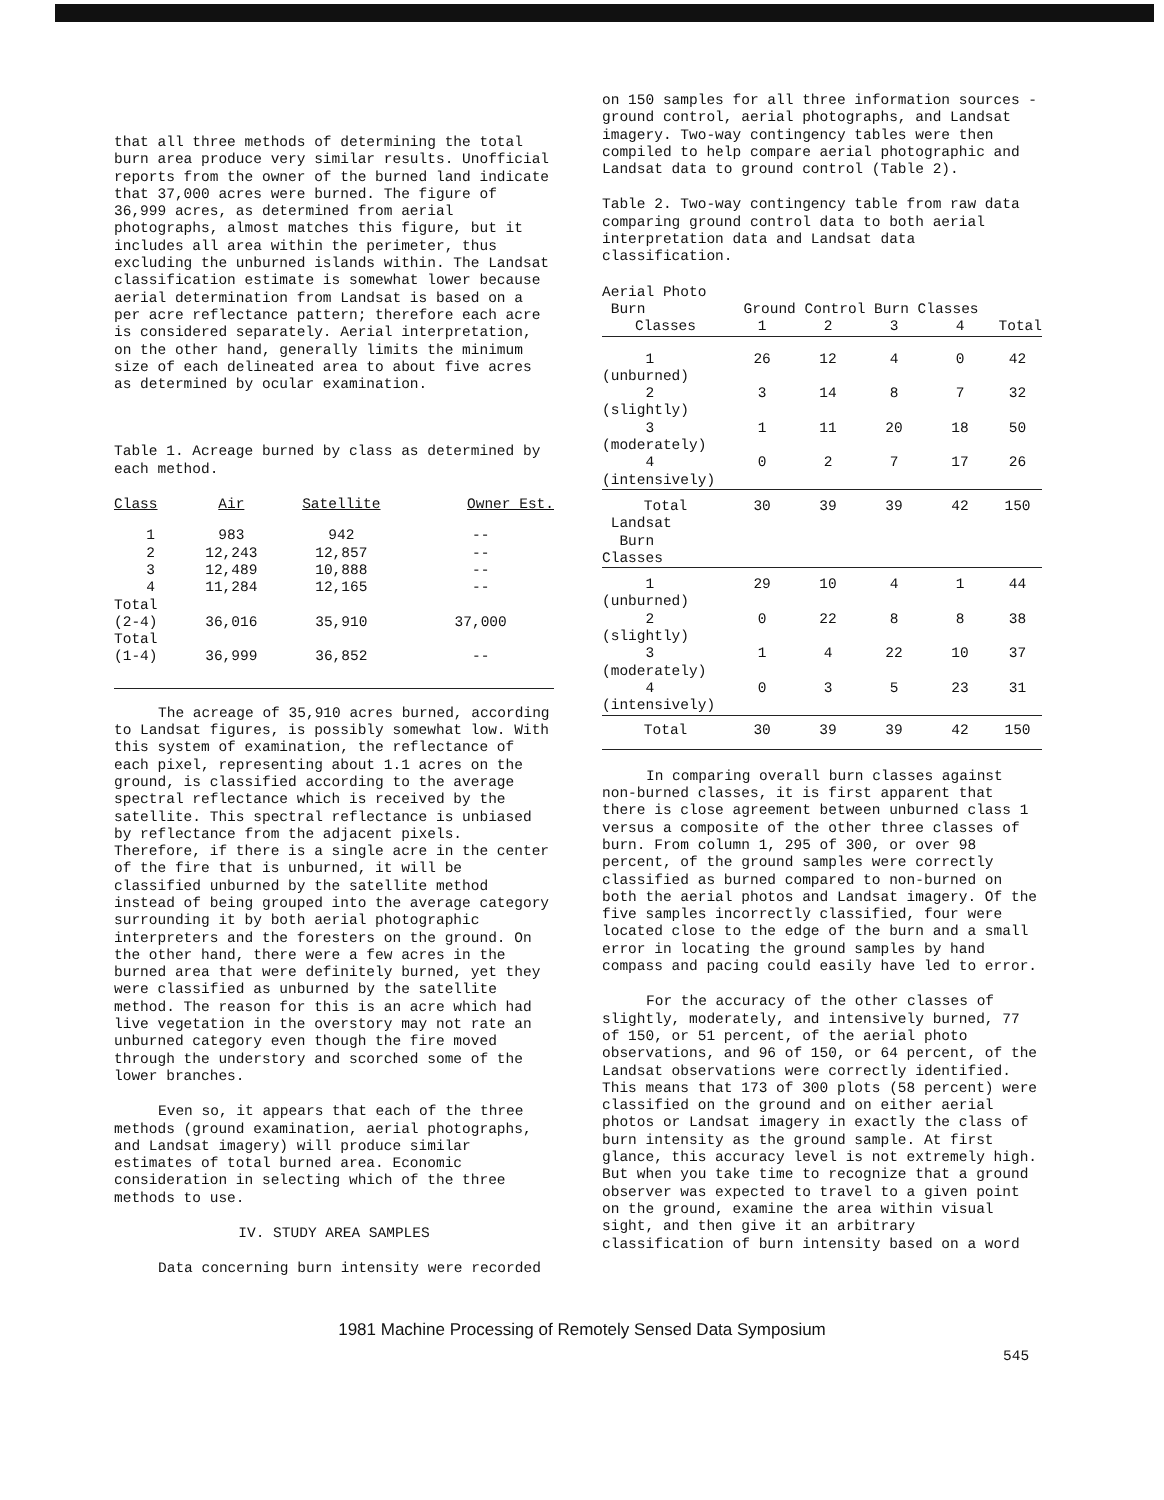that all three methods of determining the total burn area produce very similar results. Unofficial reports from the owner of the burned land indicate that 37,000 acres were burned. The figure of 36,999 acres, as determined from aerial photographs, almost matches this figure, but it includes all area within the perimeter, thus excluding the unburned islands within. The Landsat classification estimate is somewhat lower because aerial determination from Landsat is based on a per acre reflectance pattern; therefore each acre is considered separately. Aerial interpretation, on the other hand, generally limits the minimum size of each delineated area to about five acres as determined by ocular examination.
Table 1. Acreage burned by class as determined by each method.
| Class | Air | Satellite | Owner Est. |
| --- | --- | --- | --- |
| 1 | 983 | 942 | -- |
| 2 | 12,243 | 12,857 | -- |
| 3 | 12,489 | 10,888 | -- |
| 4 | 11,284 | 12,165 | -- |
| Total (2-4) | 36,016 | 35,910 | 37,000 |
| Total (1-4) | 36,999 | 36,852 | -- |
The acreage of 35,910 acres burned, according to Landsat figures, is possibly somewhat low. With this system of examination, the reflectance of each pixel, representing about 1.1 acres on the ground, is classified according to the average spectral reflectance which is received by the satellite. This spectral reflectance is unbiased by reflectance from the adjacent pixels. Therefore, if there is a single acre in the center of the fire that is unburned, it will be classified unburned by the satellite method instead of being grouped into the average category surrounding it by both aerial photographic interpreters and the foresters on the ground. On the other hand, there were a few acres in the burned area that were definitely burned, yet they were classified as unburned by the satellite method. The reason for this is an acre which had live vegetation in the overstory may not rate an unburned category even though the fire moved through the understory and scorched some of the lower branches.
Even so, it appears that each of the three methods (ground examination, aerial photographs, and Landsat imagery) will produce similar estimates of total burned area. Economic consideration in selecting which of the three methods to use.
IV. STUDY AREA SAMPLES
Data concerning burn intensity were recorded
on 150 samples for all three information sources - ground control, aerial photographs, and Landsat imagery. Two-way contingency tables were then compiled to help compare aerial photographic and Landsat data to ground control (Table 2).
Table 2. Two-way contingency table from raw data comparing ground control data to both aerial interpretation data and Landsat data classification.
| Aerial Photo Burn | Ground Control Burn Classes | | | | |
| --- | --- | --- | --- | --- | --- |
| Classes | 1 | 2 | 3 | 4 | Total |
| 1 (unburned) | 26 | 12 | 4 | 0 | 42 |
| 2 (slightly) | 3 | 14 | 8 | 7 | 32 |
| 3 (moderately) | 1 | 11 | 20 | 18 | 50 |
| 4 (intensively) | 0 | 2 | 7 | 17 | 26 |
| Total | 30 | 39 | 39 | 42 | 150 |
| Landsat Burn Classes | | | | | |
| 1 (unburned) | 29 | 10 | 4 | 1 | 44 |
| 2 (slightly) | 0 | 22 | 8 | 8 | 38 |
| 3 (moderately) | 1 | 4 | 22 | 10 | 37 |
| 4 (intensively) | 0 | 3 | 5 | 23 | 31 |
| Total | 30 | 39 | 39 | 42 | 150 |
In comparing overall burn classes against non-burned classes, it is first apparent that there is close agreement between unburned class 1 versus a composite of the other three classes of burn. From column 1, 295 of 300, or over 98 percent, of the ground samples were correctly classified as burned compared to non-burned on both the aerial photos and Landsat imagery. Of the five samples incorrectly classified, four were located close to the edge of the burn and a small error in locating the ground samples by hand compass and pacing could easily have led to error.
For the accuracy of the other classes of slightly, moderately, and intensively burned, 77 of 150, or 51 percent, of the aerial photo observations, and 96 of 150, or 64 percent, of the Landsat observations were correctly identified. This means that 173 of 300 plots (58 percent) were classified on the ground and on either aerial photos or Landsat imagery in exactly the class of burn intensity as the ground sample. At first glance, this accuracy level is not extremely high. But when you take time to recognize that a ground observer was expected to travel to a given point on the ground, examine the area within visual sight, and then give it an arbitrary classification of burn intensity based on a word
1981 Machine Processing of Remotely Sensed Data Symposium
545